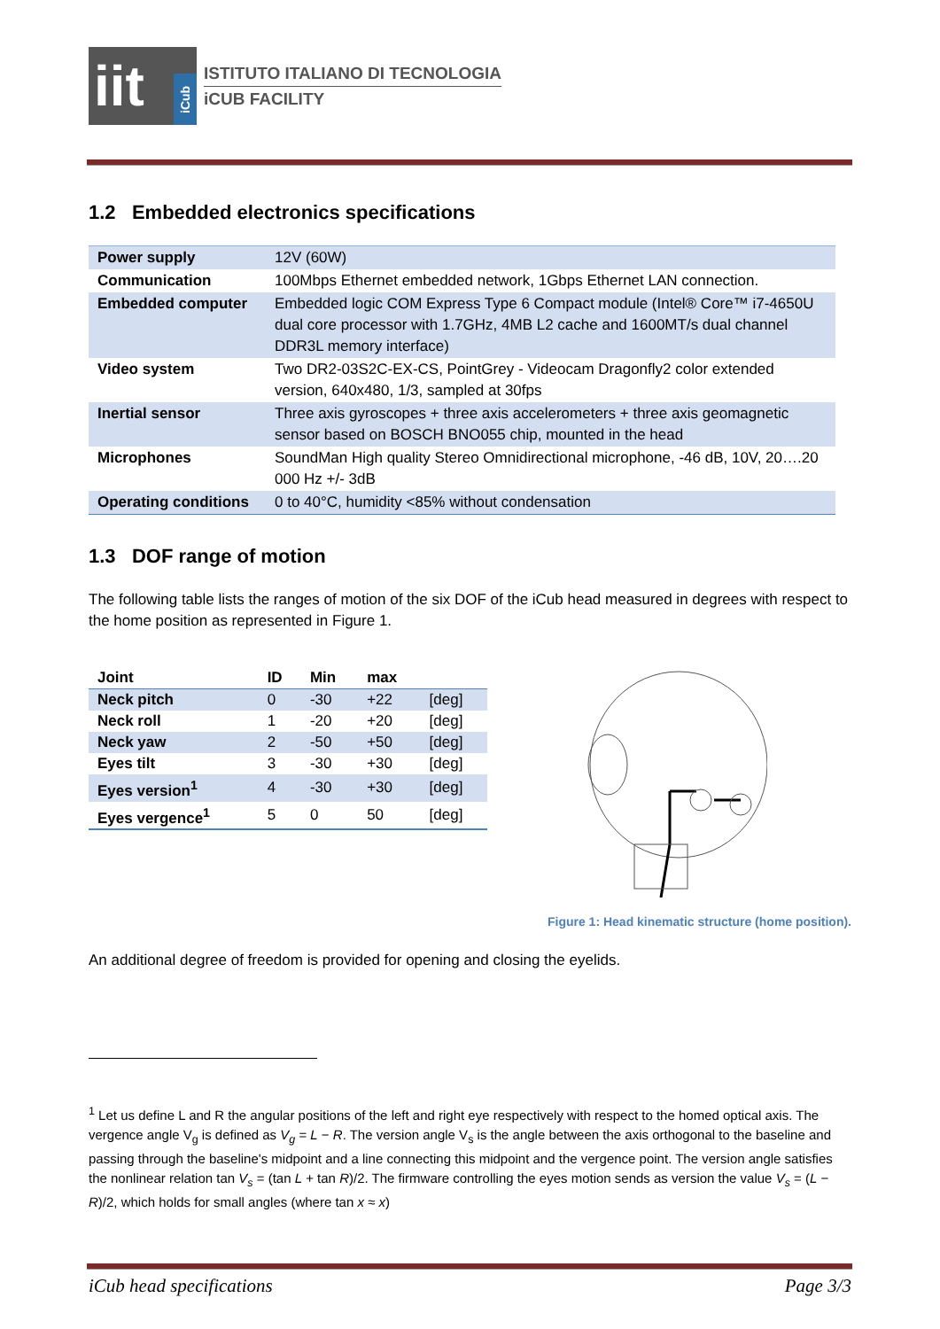iit
iCub
ISTITUTO ITALIANO DI TECNOLOGIA
iCUB FACILITY
1.2 Embedded electronics specifications
| Power supply | 12V (60W) |
| Communication | 100Mbps Ethernet embedded network, 1Gbps Ethernet LAN connection. |
| Embedded computer | Embedded logic COM Express Type 6 Compact module (Intel® Core™ i7-4650U dual core processor with 1.7GHz, 4MB L2 cache and 1600MT/s dual channel DDR3L memory interface) |
| Video system | Two DR2-03S2C-EX-CS, PointGrey - Videocam Dragonfly2 color extended version, 640x480, 1/3, sampled at 30fps |
| Inertial sensor | Three axis gyroscopes + three axis accelerometers + three axis geomagnetic sensor based on BOSCH BNO055 chip, mounted in the head |
| Microphones | SoundMan High quality Stereo Omnidirectional microphone, -46 dB, 10V, 20….20 000 Hz +/- 3dB |
| Operating conditions | 0 to 40°C, humidity <85% without condensation |
1.3 DOF range of motion
The following table lists the ranges of motion of the six DOF of the iCub head measured in degrees with respect to the home position as represented in Figure 1.
| Joint | ID | Min | max | |
| --- | --- | --- | --- | --- |
| Neck pitch | 0 | -30 | +22 | [deg] |
| Neck roll | 1 | -20 | +20 | [deg] |
| Neck yaw | 2 | -50 | +50 | [deg] |
| Eyes tilt | 3 | -30 | +30 | [deg] |
| Eyes version<sup>1</sup> | 4 | -30 | +30 | [deg] |
| Eyes vergence<sup>1</sup> | 5 | 0 | 50 | [deg] |
Figure 1: Head kinematic structure (home position).
An additional degree of freedom is provided for opening and closing the eyelids.
<sup>1</sup> Let us define L and R the angular positions of the left and right eye respectively with respect to the homed optical axis. The vergence angle V<sub>g</sub> is defined as V<sub>g</sub> = L − R. The version angle V<sub>s</sub> is the angle between the axis orthogonal to the baseline and passing through the baseline's midpoint and a line connecting this midpoint and the vergence point. The version angle satisfies the nonlinear relation tan V<sub>s</sub> = (tan L + tan R)/2. The firmware controlling the eyes motion sends as version the value V<sub>s</sub> = (L − R)/2, which holds for small angles (where tan x ≈ x)
iCub head specifications Page 3/3